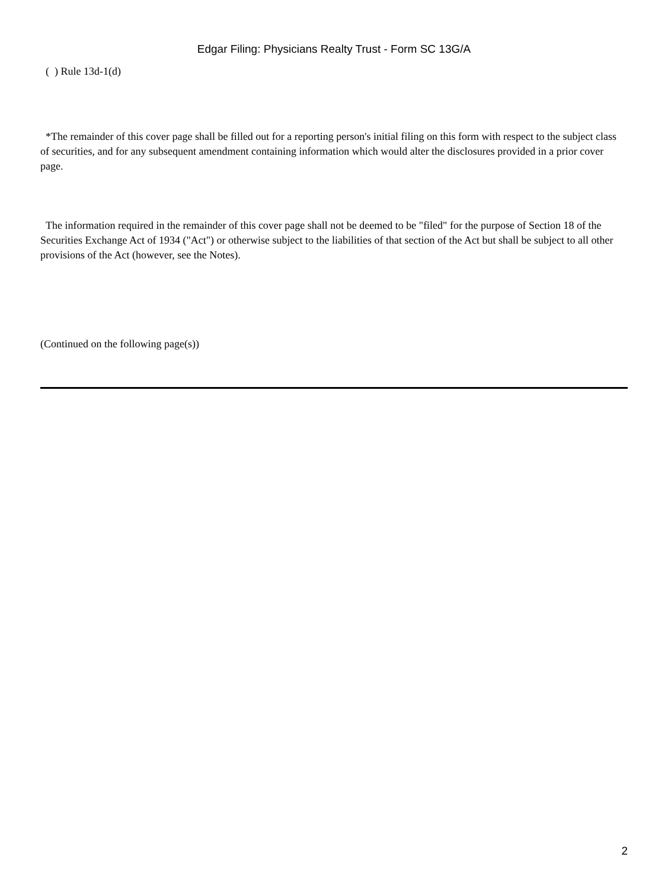Edgar Filing: Physicians Realty Trust - Form SC 13G/A
( ) Rule 13d-1(d)
*The remainder of this cover page shall be filled out for a reporting person's initial filing on this form with respect to the subject class of securities, and for any subsequent amendment containing information which would alter the disclosures provided in a prior cover page.
The information required in the remainder of this cover page shall not be deemed to be "filed" for the purpose of Section 18 of the Securities Exchange Act of 1934 ("Act") or otherwise subject to the liabilities of that section of the Act but shall be subject to all other provisions of the Act (however, see the Notes).
(Continued on the following page(s))
2